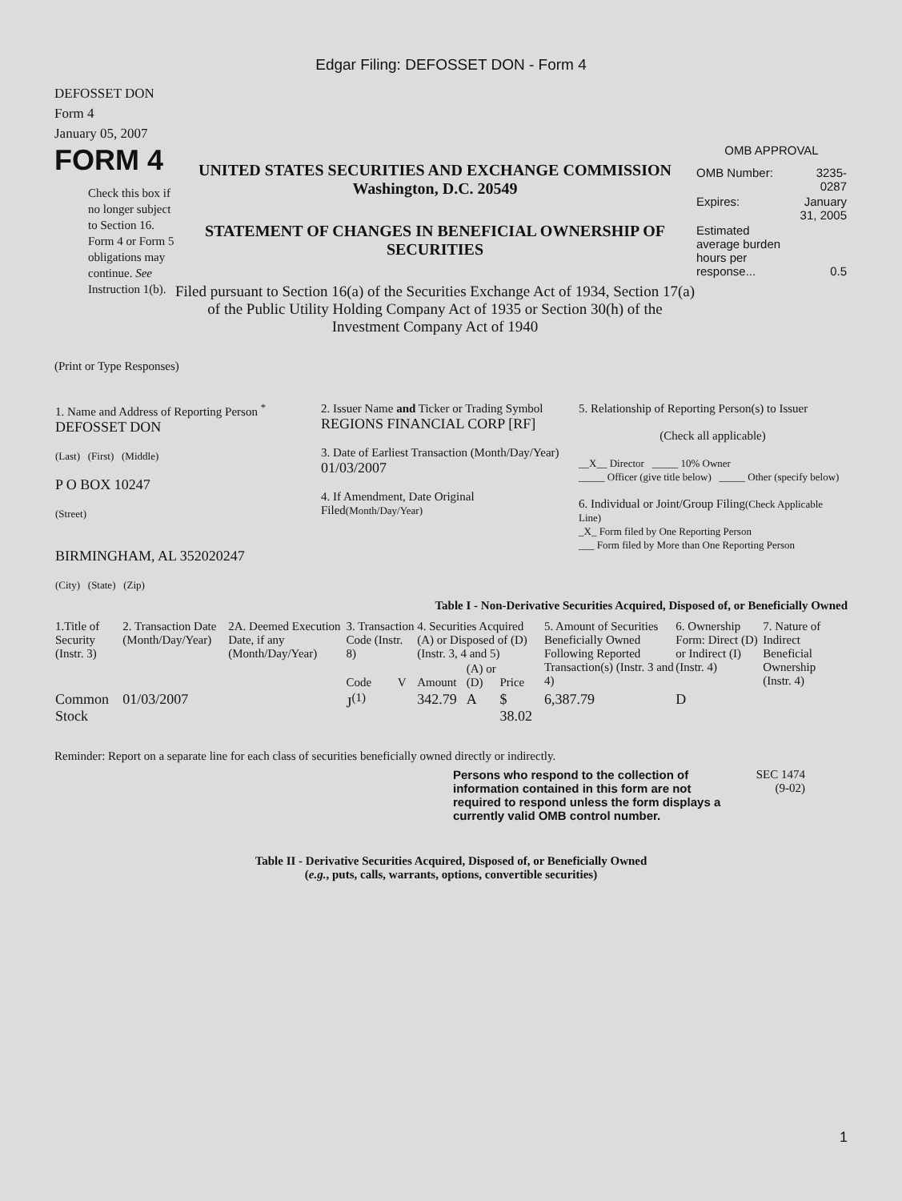Edgar Filing: DEFOSSET DON - Form 4
DEFOSSET DON
Form 4
January 05, 2007
FORM 4
Check this box if no longer subject to Section 16. Form 4 or Form 5 obligations may continue. See Instruction 1(b).
UNITED STATES SECURITIES AND EXCHANGE COMMISSION
Washington, D.C. 20549
STATEMENT OF CHANGES IN BENEFICIAL OWNERSHIP OF SECURITIES
Filed pursuant to Section 16(a) of the Securities Exchange Act of 1934, Section 17(a) of the Public Utility Holding Company Act of 1935 or Section 30(h) of the Investment Company Act of 1940
OMB APPROVAL
| OMB Number: | 3235-0287 |
| Expires: | January 31, 2005 |
| Estimated average burden hours per response... | 0.5 |
(Print or Type Responses)
| 1. Name and Address of Reporting Person <sup>*</sup> DEFOSSET DON (Last) (First) (Middle) P O BOX 10247 (Street) BIRMINGHAM, AL 352020247 (City) (State) (Zip) | 2. Issuer Name and Ticker or Trading Symbol REGIONS FINANCIAL CORP [RF] 3. Date of Earliest Transaction (Month/Day/Year) 01/03/2007 4. If Amendment, Date Original Filed (Month/Day/Year) | 5. Relationship of Reporting Person(s) to Issuer (Check all applicable) __X__ Director _____ 10% Owner _____ Officer (give title below) _____ Other (specify below) 6. Individual or Joint/Group Filing (Check Applicable Line) _X_ Form filed by One Reporting Person ___ Form filed by More than One Reporting Person |
Table I - Non-Derivative Securities Acquired, Disposed of, or Beneficially Owned
| 1.Title of Security (Instr. 3) | 2. Transaction Date (Month/Day/Year) | 2A. Deemed Execution Date, if any (Month/Day/Year) | 3. Transaction Code (Instr. 8) | | 4. Securities Acquired (A) or Disposed of (D) (Instr. 3, 4 and 5) | | | 5. Amount of Securities Beneficially Owned Following Reported Transaction(s) (Instr. 3 and 4) | 6. Ownership Form: Direct (D) or Indirect (I) (Instr. 4) | 7. Nature of Indirect Beneficial Ownership (Instr. 4) |
| --- | --- | --- | --- | --- | --- | --- | --- | --- | --- | --- |
| | | | Code | V | Amount | (A) or (D) | Price | | | |
| Common Stock | 01/03/2007 | | J<sup>(1)</sup> | | 342.79 | A | $ 38.02 | 6,387.79 | D | |
Reminder: Report on a separate line for each class of securities beneficially owned directly or indirectly.
Persons who respond to the collection of information contained in this form are not required to respond unless the form displays a currently valid OMB control number.
SEC 1474 (9-02)
Table II - Derivative Securities Acquired, Disposed of, or Beneficially Owned
(e.g., puts, calls, warrants, options, convertible securities)
1